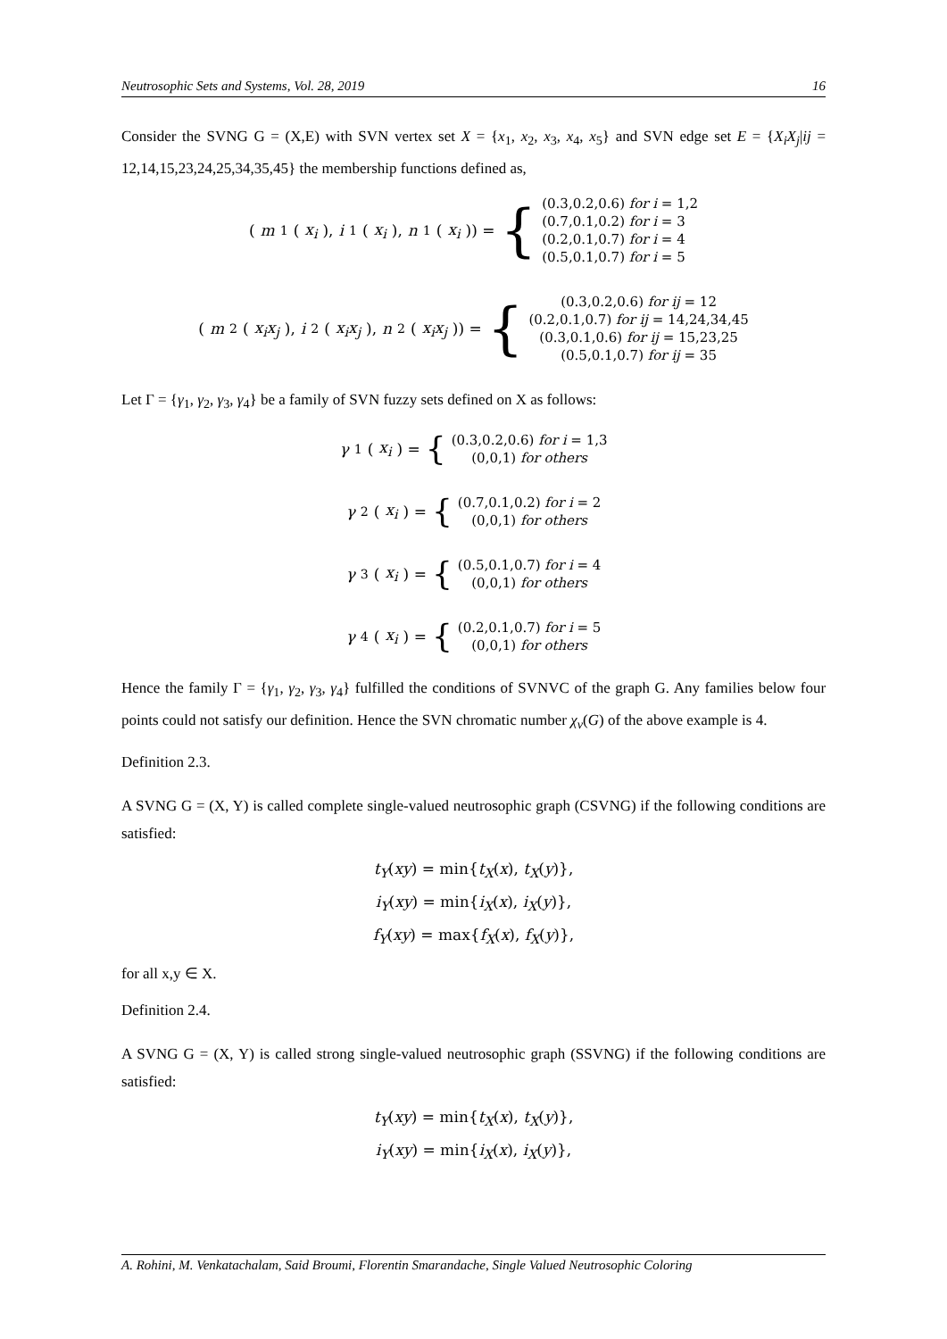Neutrosophic Sets and Systems, Vol. 28, 2019 16
Consider the SVNG G = (X,E) with SVN vertex set X = {x<sub>1</sub>, x<sub>2</sub>, x<sub>3</sub>, x<sub>4</sub>, x<sub>5</sub>} and SVN edge set E = {X<sub>i</sub>X<sub>j</sub>|ij = 12,14,15,23,24,25,34,35,45} the membership functions defined as,
(m<sub>1</sub>(x<sub>i</sub>), i<sub>1</sub>(x<sub>i</sub>), n<sub>1</sub>(x<sub>i</sub>)) = { (0.3,0.2,0.6) for i = 1,2
(0.7,0.1,0.2) for i = 3
(0.2,0.1,0.7) for i = 4
(0.5,0.1,0.7) for i = 5
(m<sub>2</sub>(x<sub>i</sub>x<sub>j</sub>), i<sub>2</sub>(x<sub>i</sub>x<sub>j</sub>), n<sub>2</sub>(x<sub>i</sub>x<sub>j</sub>)) = { (0.3,0.2,0.6) for ij = 12
(0.2,0.1,0.7) for ij = 14,24,34,45
(0.3,0.1,0.6) for ij = 15,23,25
(0.5,0.1,0.7) for ij = 35
Let Γ = {γ<sub>1</sub>, γ<sub>2</sub>, γ<sub>3</sub>, γ<sub>4</sub>} be a family of SVN fuzzy sets defined on X as follows:
γ<sub>1</sub>(x<sub>i</sub>) = { (0.3,0.2,0.6) for i = 1,3
(0,0,1) for others
γ<sub>2</sub>(x<sub>i</sub>) = { (0.7,0.1,0.2) for i = 2
(0,0,1) for others
γ<sub>3</sub>(x<sub>i</sub>) = { (0.5,0.1,0.7) for i = 4
(0,0,1) for others
γ<sub>4</sub>(x<sub>i</sub>) = { (0.2,0.1,0.7) for i = 5
(0,0,1) for others
Hence the family Γ = {γ<sub>1</sub>, γ<sub>2</sub>, γ<sub>3</sub>, γ<sub>4</sub>} fulfilled the conditions of SVNVC of the graph G. Any families below four points could not satisfy our definition. Hence the SVN chromatic number χ<sub>v</sub>(G) of the above example is 4.
Definition 2.3.
A SVNG G = (X, Y) is called complete single-valued neutrosophic graph (CSVNG) if the following conditions are satisfied:
t<sub>Y</sub>(xy) = min{t<sub>X</sub>(x), t<sub>X</sub>(y)},
i<sub>Y</sub>(xy) = min{i<sub>X</sub>(x), i<sub>X</sub>(y)},
f<sub>Y</sub>(xy) = max{f<sub>X</sub>(x), f<sub>X</sub>(y)},
for all x,y ∈ X.
Definition 2.4.
A SVNG G = (X, Y) is called strong single-valued neutrosophic graph (SSVNG) if the following conditions are satisfied:
t<sub>Y</sub>(xy) = min{t<sub>X</sub>(x), t<sub>X</sub>(y)},
i<sub>Y</sub>(xy) = min{i<sub>X</sub>(x), i<sub>X</sub>(y)},
A. Rohini, M. Venkatachalam, Said Broumi, Florentin Smarandache, Single Valued Neutrosophic Coloring